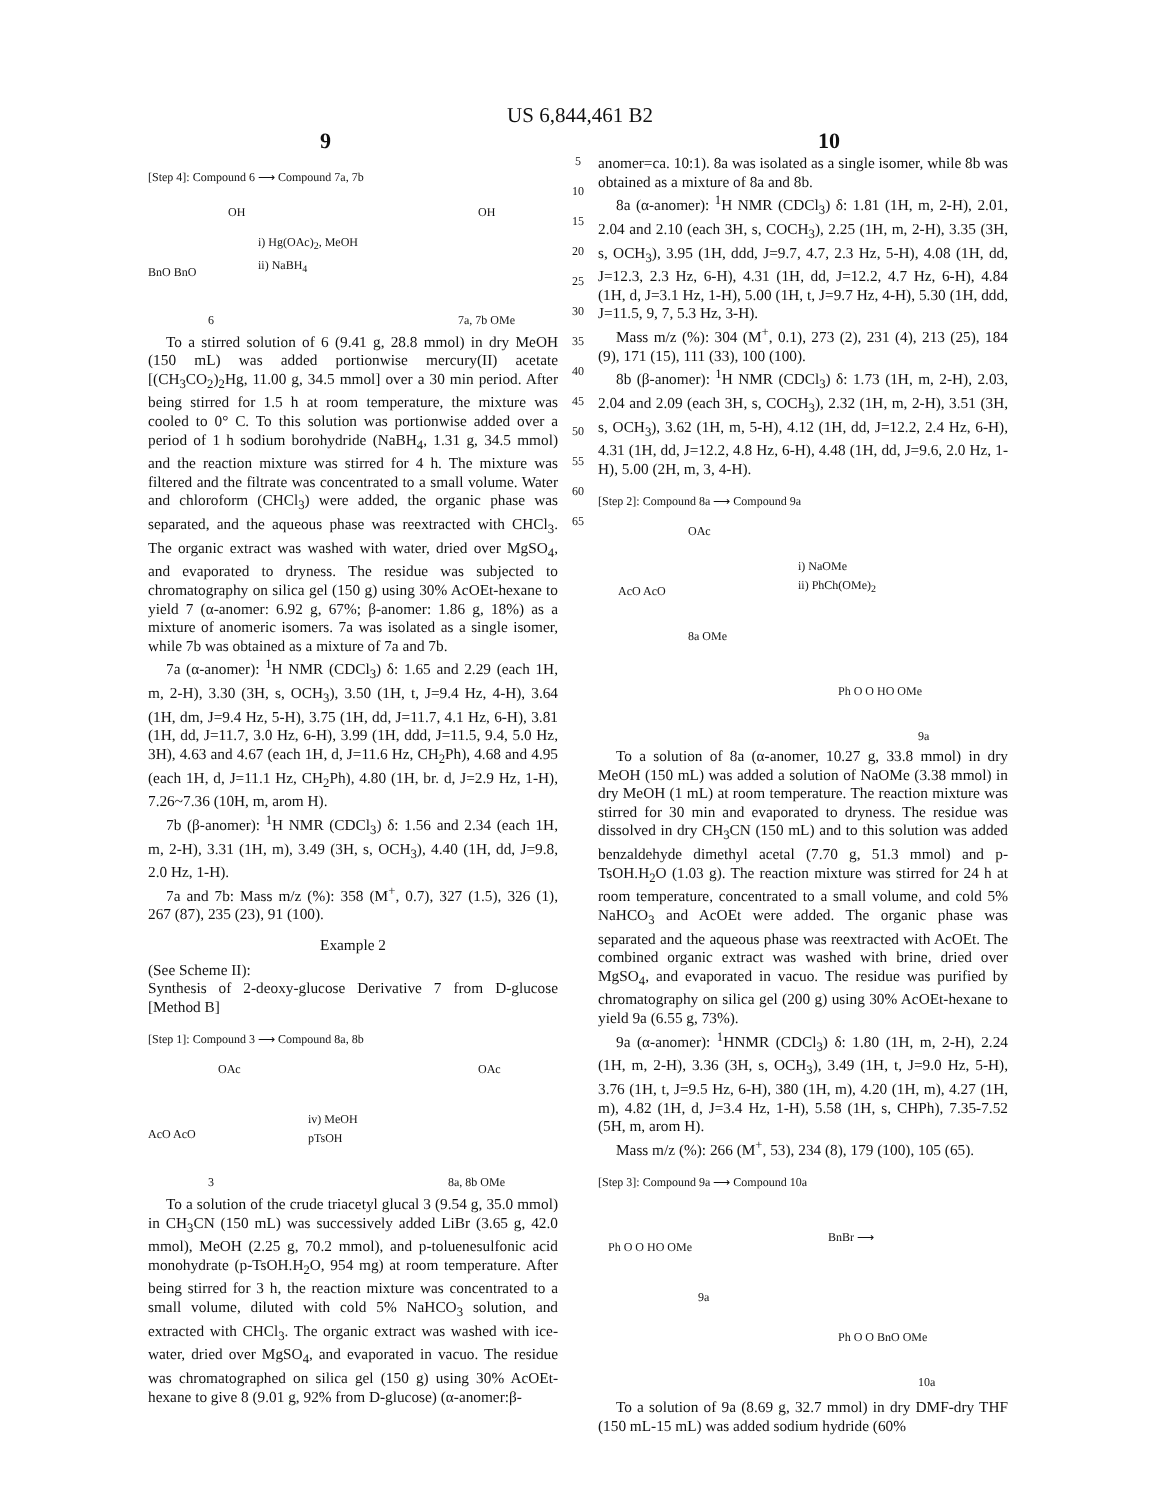US 6,844,461 B2
9 10
[Step 4]: Compound 6 ⟶ Compound 7a, 7b
OH
BnO BnO
i) Hg(OAc)<sub>2</sub>, MeOH
ii) NaBH<sub>4</sub>
OH
6 7a, 7b OMe
To a stirred solution of 6 (9.41 g, 28.8 mmol) in dry MeOH (150 mL) was added portionwise mercury(II) acetate [(CH<sub>3</sub>CO<sub>2</sub>)<sub>2</sub>Hg, 11.00 g, 34.5 mmol] over a 30 min period. After being stirred for 1.5 h at room temperature, the mixture was cooled to 0° C. To this solution was portionwise added over a period of 1 h sodium borohydride (NaBH<sub>4</sub>, 1.31 g, 34.5 mmol) and the reaction mixture was stirred for 4 h. The mixture was filtered and the filtrate was concentrated to a small volume. Water and chloroform (CHCl<sub>3</sub>) were added, the organic phase was separated, and the aqueous phase was reextracted with CHCl<sub>3</sub>. The organic extract was washed with water, dried over MgSO<sub>4</sub>, and evaporated to dryness. The residue was subjected to chromatography on silica gel (150 g) using 30% AcOEt-hexane to yield 7 (α-anomer: 6.92 g, 67%; β-anomer: 1.86 g, 18%) as a mixture of anomeric isomers. 7a was isolated as a single isomer, while 7b was obtained as a mixture of 7a and 7b.
7a (α-anomer): <sup>1</sup>H NMR (CDCl<sub>3</sub>) δ: 1.65 and 2.29 (each 1H, m, 2-H), 3.30 (3H, s, OCH<sub>3</sub>), 3.50 (1H, t, J=9.4 Hz, 4-H), 3.64 (1H, dm, J=9.4 Hz, 5-H), 3.75 (1H, dd, J=11.7, 4.1 Hz, 6-H), 3.81 (1H, dd, J=11.7, 3.0 Hz, 6-H), 3.99 (1H, ddd, J=11.5, 9.4, 5.0 Hz, 3H), 4.63 and 4.67 (each 1H, d, J=11.6 Hz, CH<sub>2</sub>Ph), 4.68 and 4.95 (each 1H, d, J=11.1 Hz, CH<sub>2</sub>Ph), 4.80 (1H, br. d, J=2.9 Hz, 1-H), 7.26~7.36 (10H, m, arom H).
7b (β-anomer): <sup>1</sup>H NMR (CDCl<sub>3</sub>) δ: 1.56 and 2.34 (each 1H, m, 2-H), 3.31 (1H, m), 3.49 (3H, s, OCH<sub>3</sub>), 4.40 (1H, dd, J=9.8, 2.0 Hz, 1-H).
7a and 7b: Mass m/z (%): 358 (M<sup>+</sup>, 0.7), 327 (1.5), 326 (1), 267 (87), 235 (23), 91 (100).
Example 2
(See Scheme II):
Synthesis of 2-deoxy-glucose Derivative 7 from D-glucose [Method B]
[Step 1]: Compound 3 ⟶ Compound 8a, 8b
OAc
AcO AcO
iv) MeOH
pTsOH
OAc
3 8a, 8b OMe
To a solution of the crude triacetyl glucal 3 (9.54 g, 35.0 mmol) in CH<sub>3</sub>CN (150 mL) was successively added LiBr (3.65 g, 42.0 mmol), MeOH (2.25 g, 70.2 mmol), and p-toluenesulfonic acid monohydrate (p-TsOH.H<sub>2</sub>O, 954 mg) at room temperature. After being stirred for 3 h, the reaction mixture was concentrated to a small volume, diluted with cold 5% NaHCO<sub>3</sub> solution, and extracted with CHCl<sub>3</sub>. The organic extract was washed with ice-water, dried over MgSO<sub>4</sub>, and evaporated in vacuo. The residue was chromatographed on silica gel (150 g) using 30% AcOEt-hexane to give 8 (9.01 g, 92% from D-glucose) (α-anomer:β-
5
10
15
20
25
30
35
40
45
50
55
60
65
anomer=ca. 10:1). 8a was isolated as a single isomer, while 8b was obtained as a mixture of 8a and 8b.
8a (α-anomer): <sup>1</sup>H NMR (CDCl<sub>3</sub>) δ: 1.81 (1H, m, 2-H), 2.01, 2.04 and 2.10 (each 3H, s, COCH<sub>3</sub>), 2.25 (1H, m, 2-H), 3.35 (3H, s, OCH<sub>3</sub>), 3.95 (1H, ddd, J=9.7, 4.7, 2.3 Hz, 5-H), 4.08 (1H, dd, J=12.3, 2.3 Hz, 6-H), 4.31 (1H, dd, J=12.2, 4.7 Hz, 6-H), 4.84 (1H, d, J=3.1 Hz, 1-H), 5.00 (1H, t, J=9.7 Hz, 4-H), 5.30 (1H, ddd, J=11.5, 9, 7, 5.3 Hz, 3-H).
Mass m/z (%): 304 (M<sup>+</sup>, 0.1), 273 (2), 231 (4), 213 (25), 184 (9), 171 (15), 111 (33), 100 (100).
8b (β-anomer): <sup>1</sup>H NMR (CDCl<sub>3</sub>) δ: 1.73 (1H, m, 2-H), 2.03, 2.04 and 2.09 (each 3H, s, COCH<sub>3</sub>), 2.32 (1H, m, 2-H), 3.51 (3H, s, OCH<sub>3</sub>), 3.62 (1H, m, 5-H), 4.12 (1H, dd, J=12.2, 2.4 Hz, 6-H), 4.31 (1H, dd, J=12.2, 4.8 Hz, 6-H), 4.48 (1H, dd, J=9.6, 2.0 Hz, 1-H), 5.00 (2H, m, 3, 4-H).
[Step 2]: Compound 8a ⟶ Compound 9a
OAc
AcO AcO
i) NaOMe
ii) PhCh(OMe)<sub>2</sub>
8a OMe
Ph O O HO OMe
9a
To a solution of 8a (α-anomer, 10.27 g, 33.8 mmol) in dry MeOH (150 mL) was added a solution of NaOMe (3.38 mmol) in dry MeOH (1 mL) at room temperature. The reaction mixture was stirred for 30 min and evaporated to dryness. The residue was dissolved in dry CH<sub>3</sub>CN (150 mL) and to this solution was added benzaldehyde dimethyl acetal (7.70 g, 51.3 mmol) and p-TsOH.H<sub>2</sub>O (1.03 g). The reaction mixture was stirred for 24 h at room temperature, concentrated to a small volume, and cold 5% NaHCO<sub>3</sub> and AcOEt were added. The organic phase was separated and the aqueous phase was reextracted with AcOEt. The combined organic extract was washed with brine, dried over MgSO<sub>4</sub>, and evaporated in vacuo. The residue was purified by chromatography on silica gel (200 g) using 30% AcOEt-hexane to yield 9a (6.55 g, 73%).
9a (α-anomer): <sup>1</sup>HNMR (CDCl<sub>3</sub>) δ: 1.80 (1H, m, 2-H), 2.24 (1H, m, 2-H), 3.36 (3H, s, OCH<sub>3</sub>), 3.49 (1H, t, J=9.0 Hz, 5-H), 3.76 (1H, t, J=9.5 Hz, 6-H), 380 (1H, m), 4.20 (1H, m), 4.27 (1H, m), 4.82 (1H, d, J=3.4 Hz, 1-H), 5.58 (1H, s, CHPh), 7.35-7.52 (5H, m, arom H).
Mass m/z (%): 266 (M<sup>+</sup>, 53), 234 (8), 179 (100), 105 (65).
[Step 3]: Compound 9a ⟶ Compound 10a
Ph O O HO OMe
BnBr ⟶
9a
Ph O O BnO OMe
10a
To a solution of 9a (8.69 g, 32.7 mmol) in dry DMF-dry THF (150 mL-15 mL) was added sodium hydride (60%